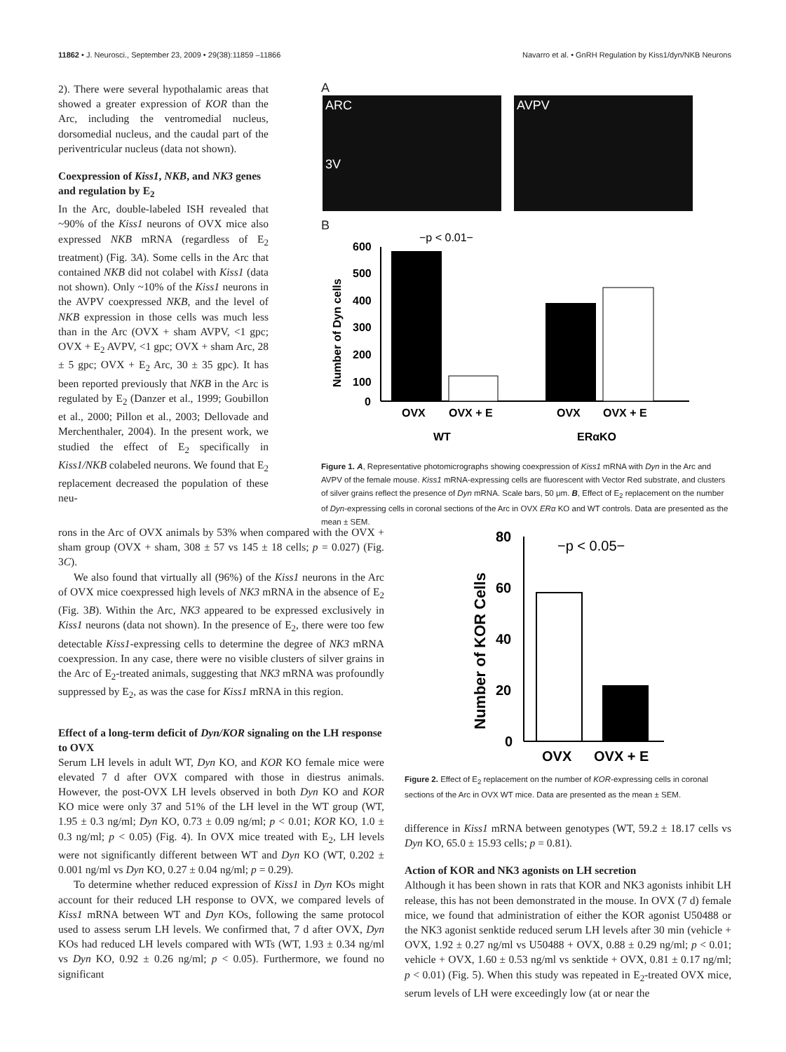11862 • J. Neurosci., September 23, 2009 • 29(38):11859 –11866 Navarro et al. • GnRH Regulation by Kiss1/dyn/NKB Neurons
2). There were several hypothalamic areas that showed a greater expression of KOR than the Arc, including the ventromedial nucleus, dorsomedial nucleus, and the caudal part of the periventricular nucleus (data not shown).
Coexpression of Kiss1, NKB, and NK3 genes and regulation by E<sub>2</sub>
In the Arc, double-labeled ISH revealed that ~90% of the Kiss1 neurons of OVX mice also expressed NKB mRNA (regardless of E<sub>2</sub> treatment) (Fig. 3A). Some cells in the Arc that contained NKB did not colabel with Kiss1 (data not shown). Only ~10% of the Kiss1 neurons in the AVPV coexpressed NKB, and the level of NKB expression in those cells was much less than in the Arc (OVX + sham AVPV, <1 gpc; OVX + E<sub>2</sub> AVPV, <1 gpc; OVX + sham Arc, 28 ± 5 gpc; OVX + E<sub>2</sub> Arc, 30 ± 35 gpc). It has been reported previously that NKB in the Arc is regulated by E<sub>2</sub> (Danzer et al., 1999; Goubillon et al., 2000; Pillon et al., 2003; Dellovade and Merchenthaler, 2004). In the present work, we studied the effect of E<sub>2</sub> specifically in Kiss1/NKB colabeled neurons. We found that E<sub>2</sub> replacement decreased the population of these neu-
A
ARC
3V AVPV
B
−p < 0.01−
600
500
400
300
200
100
0
OVX
OVX + E
OVX
OVX + E
WT
ERαKO
Number of Dyn cells
Figure 1. A, Representative photomicrographs showing coexpression of Kiss1 mRNA with Dyn in the Arc and AVPV of the female mouse. Kiss1 mRNA-expressing cells are fluorescent with Vector Red substrate, and clusters of silver grains reflect the presence of Dyn mRNA. Scale bars, 50 μm. B, Effect of E<sub>2</sub> replacement on the number of Dyn-expressing cells in coronal sections of the Arc in OVX ERα KO and WT controls. Data are presented as the mean ± SEM.
rons in the Arc of OVX animals by 53% when compared with the OVX + sham group (OVX + sham, 308 ± 57 vs 145 ± 18 cells; p = 0.027) (Fig. 3C).
We also found that virtually all (96%) of the Kiss1 neurons in the Arc of OVX mice coexpressed high levels of NK3 mRNA in the absence of E<sub>2</sub> (Fig. 3B). Within the Arc, NK3 appeared to be expressed exclusively in Kiss1 neurons (data not shown). In the presence of E<sub>2</sub>, there were too few detectable Kiss1-expressing cells to determine the degree of NK3 mRNA coexpression. In any case, there were no visible clusters of silver grains in the Arc of E<sub>2</sub>-treated animals, suggesting that NK3 mRNA was profoundly suppressed by E<sub>2</sub>, as was the case for Kiss1 mRNA in this region.
Effect of a long-term deficit of Dyn/KOR signaling on the LH response to OVX
Serum LH levels in adult WT, Dyn KO, and KOR KO female mice were elevated 7 d after OVX compared with those in diestrus animals. However, the post-OVX LH levels observed in both Dyn KO and KOR KO mice were only 37 and 51% of the LH level in the WT group (WT, 1.95 ± 0.3 ng/ml; Dyn KO, 0.73 ± 0.09 ng/ml; p < 0.01; KOR KO, 1.0 ± 0.3 ng/ml; p < 0.05) (Fig. 4). In OVX mice treated with E<sub>2</sub>, LH levels were not significantly different between WT and Dyn KO (WT, 0.202 ± 0.001 ng/ml vs Dyn KO, 0.27 ± 0.04 ng/ml; p = 0.29).
To determine whether reduced expression of Kiss1 in Dyn KOs might account for their reduced LH response to OVX, we compared levels of Kiss1 mRNA between WT and Dyn KOs, following the same protocol used to assess serum LH levels. We confirmed that, 7 d after OVX, Dyn KOs had reduced LH levels compared with WTs (WT, 1.93 ± 0.34 ng/ml vs Dyn KO, 0.92 ± 0.26 ng/ml; p < 0.05). Furthermore, we found no significant
−p < 0.05−
80
60
40
20
0
OVX
OVX + E
Number of KOR Cells
Figure 2. Effect of E<sub>2</sub> replacement on the number of KOR-expressing cells in coronal sections of the Arc in OVX WT mice. Data are presented as the mean ± SEM.
difference in Kiss1 mRNA between genotypes (WT, 59.2 ± 18.17 cells vs Dyn KO, 65.0 ± 15.93 cells; p = 0.81).
Action of KOR and NK3 agonists on LH secretion
Although it has been shown in rats that KOR and NK3 agonists inhibit LH release, this has not been demonstrated in the mouse. In OVX (7 d) female mice, we found that administration of either the KOR agonist U50488 or the NK3 agonist senktide reduced serum LH levels after 30 min (vehicle + OVX, 1.92 ± 0.27 ng/ml vs U50488 + OVX, 0.88 ± 0.29 ng/ml; p < 0.01; vehicle + OVX, 1.60 ± 0.53 ng/ml vs senktide + OVX, 0.81 ± 0.17 ng/ml; p < 0.01) (Fig. 5). When this study was repeated in E<sub>2</sub>-treated OVX mice, serum levels of LH were exceedingly low (at or near the